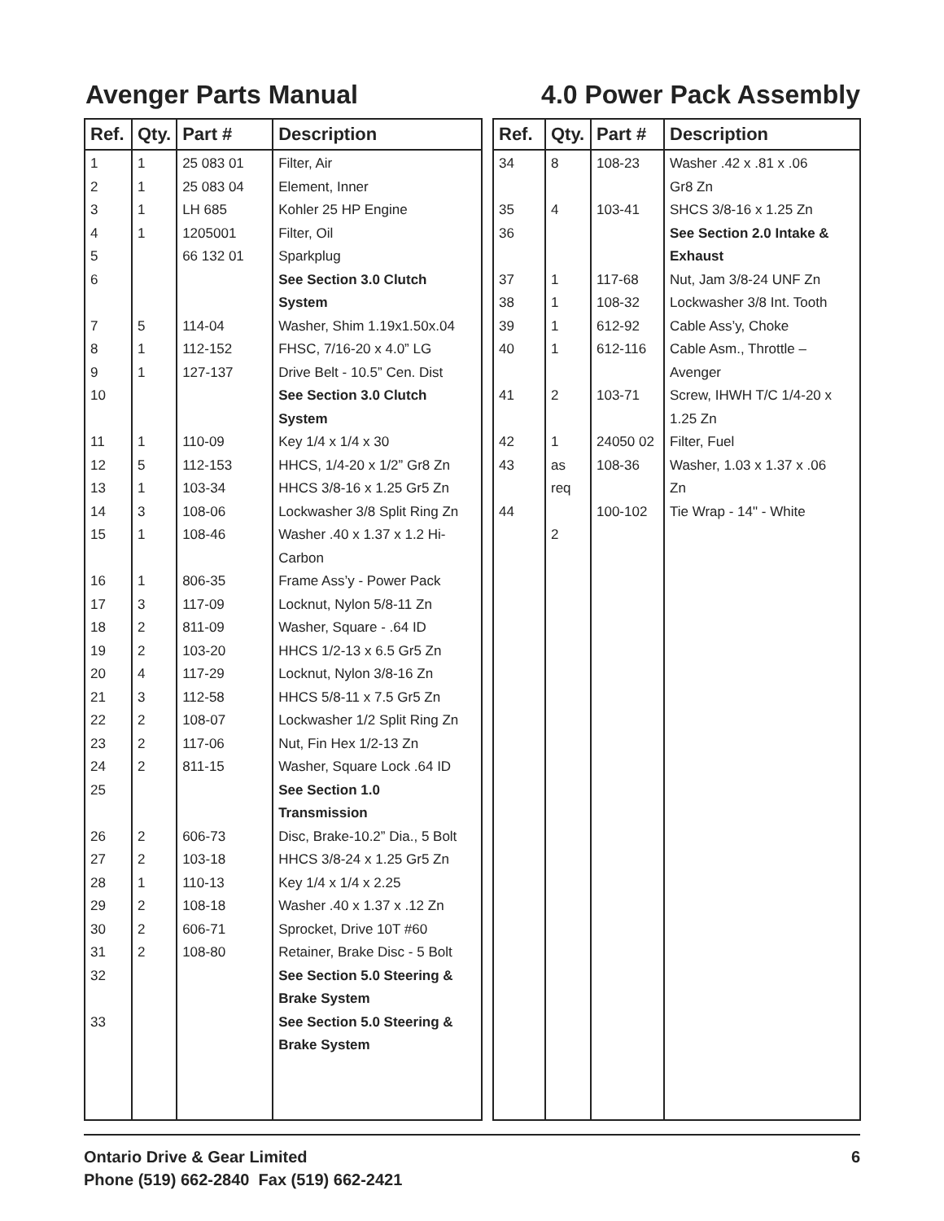Avenger Parts Manual 4.0 Power Pack Assembly
| Ref. | Qty. | Part # | Description |
| --- | --- | --- | --- |
| 1 2 3 4 5 6 7 8 9 10 11 12 13 14 15 16 17 18 19 20 21 22 23 24 25 26 27 28 29 30 31 32 33 | 1 1 1 1 5 1 1 1 5 1 3 1 1 3 2 2 4 3 2 2 2 2 2 1 2 2 2 | 25 083 01 25 083 04 LH 685 1205001 66 132 01 114-04 112-152 127-137 110-09 112-153 103-34 108-06 108-46 806-35 117-09 811-09 103-20 117-29 112-58 108-07 117-06 811-15 606-73 103-18 110-13 108-18 606-71 108-80 | Filter, Air Element, Inner Kohler 25 HP Engine Filter, Oil Sparkplug See Section 3.0 Clutch System Washer, Shim 1.19x1.50x.04 FHSC, 7/16-20 x 4.0” LG Drive Belt - 10.5” Cen. Dist See Section 3.0 Clutch System Key 1/4 x 1/4 x 30 HHCS, 1/4-20 x 1/2” Gr8 Zn HHCS 3/8-16 x 1.25 Gr5 Zn Lockwasher 3/8 Split Ring Zn Washer .40 x 1.37 x 1.2 Hi- Carbon Frame Ass’y - Power Pack Locknut, Nylon 5/8-11 Zn Washer, Square - .64 ID HHCS 1/2-13 x 6.5 Gr5 Zn Locknut, Nylon 3/8-16 Zn HHCS 5/8-11 x 7.5 Gr5 Zn Lockwasher 1/2 Split Ring Zn Nut, Fin Hex 1/2-13 Zn Washer, Square Lock .64 ID See Section 1.0 Transmission Disc, Brake-10.2” Dia., 5 Bolt HHCS 3/8-24 x 1.25 Gr5 Zn Key 1/4 x 1/4 x 2.25 Washer .40 x 1.37 x .12 Zn Sprocket, Drive 10T #60 Retainer, Brake Disc - 5 Bolt See Section 5.0 Steering & Brake System See Section 5.0 Steering & Brake System |
| Ref. | Qty. | Part # | Description |
| --- | --- | --- | --- |
| 34 35 36 37 38 39 40 41 42 43 44 | 8 4 1 1 1 1 2 1 as req 2 | 108-23 103-41 117-68 108-32 612-92 612-116 103-71 24050 02 108-36 100-102 | Washer .42 x .81 x .06 Gr8 Zn SHCS 3/8-16 x 1.25 Zn See Section 2.0 Intake & Exhaust Nut, Jam 3/8-24 UNF Zn Lockwasher 3/8 Int. Tooth Cable Ass’y, Choke Cable Asm., Throttle – Avenger Screw, IHWH T/C 1/4-20 x 1.25 Zn Filter, Fuel Washer, 1.03 x 1.37 x .06 Zn Tie Wrap - 14" - White |
Ontario Drive & Gear Limited
Phone (519) 662-2840 Fax (519) 662-2421
6